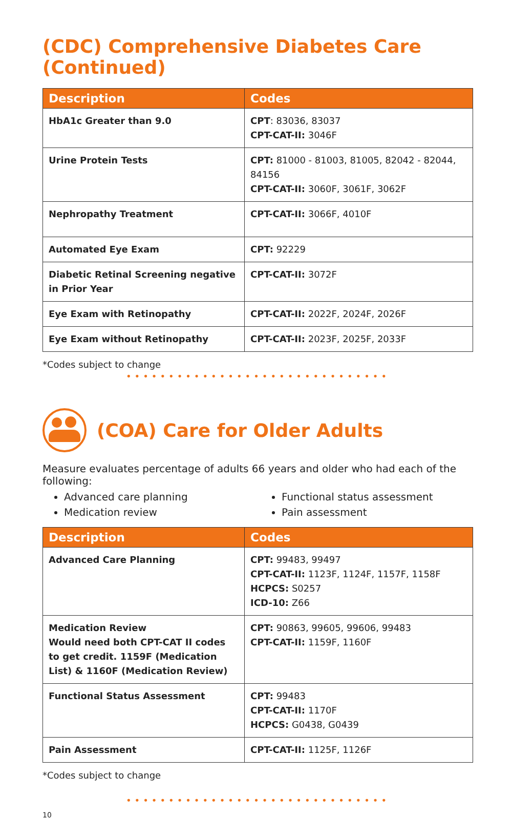(CDC) Comprehensive Diabetes Care (Continued)
| Description | Codes |
| --- | --- |
| HbA1c Greater than 9.0 | CPT : 83036, 83037 CPT-CAT-II: 3046F |
| Urine Protein Tests | CPT: 81000 - 81003, 81005, 82042 - 82044, 84156 CPT-CAT-II: 3060F, 3061F, 3062F |
| Nephropathy Treatment | CPT-CAT-II: 3066F, 4010F |
| Automated Eye Exam | CPT: 92229 |
| Diabetic Retinal Screening negative in Prior Year | CPT-CAT-II: 3072F |
| Eye Exam with Retinopathy | CPT-CAT-II: 2022F, 2024F, 2026F |
| Eye Exam without Retinopathy | CPT-CAT-II: 2023F, 2025F, 2033F |
*Codes subject to change
•••••••••••••••••••••••••••••••
(COA) Care for Older Adults
Measure evaluates percentage of adults 66 years and older who had each of the following:
Advanced care planning
Functional status assessment
Medication review
Pain assessment
| Description | Codes |
| --- | --- |
| Advanced Care Planning | CPT: 99483, 99497 CPT-CAT-II: 1123F, 1124F, 1157F, 1158F HCPCS: S0257 ICD-10: Z66 |
| Medication Review Would need both CPT-CAT II codes to get credit. 1159F (Medication List) & 1160F (Medication Review) | CPT: 90863, 99605, 99606, 99483 CPT-CAT-II: 1159F, 1160F |
| Functional Status Assessment | CPT: 99483 CPT-CAT-II: 1170F HCPCS: G0438, G0439 |
| Pain Assessment | CPT-CAT-II: 1125F, 1126F |
*Codes subject to change
•••••••••••••••••••••••••••••••
10